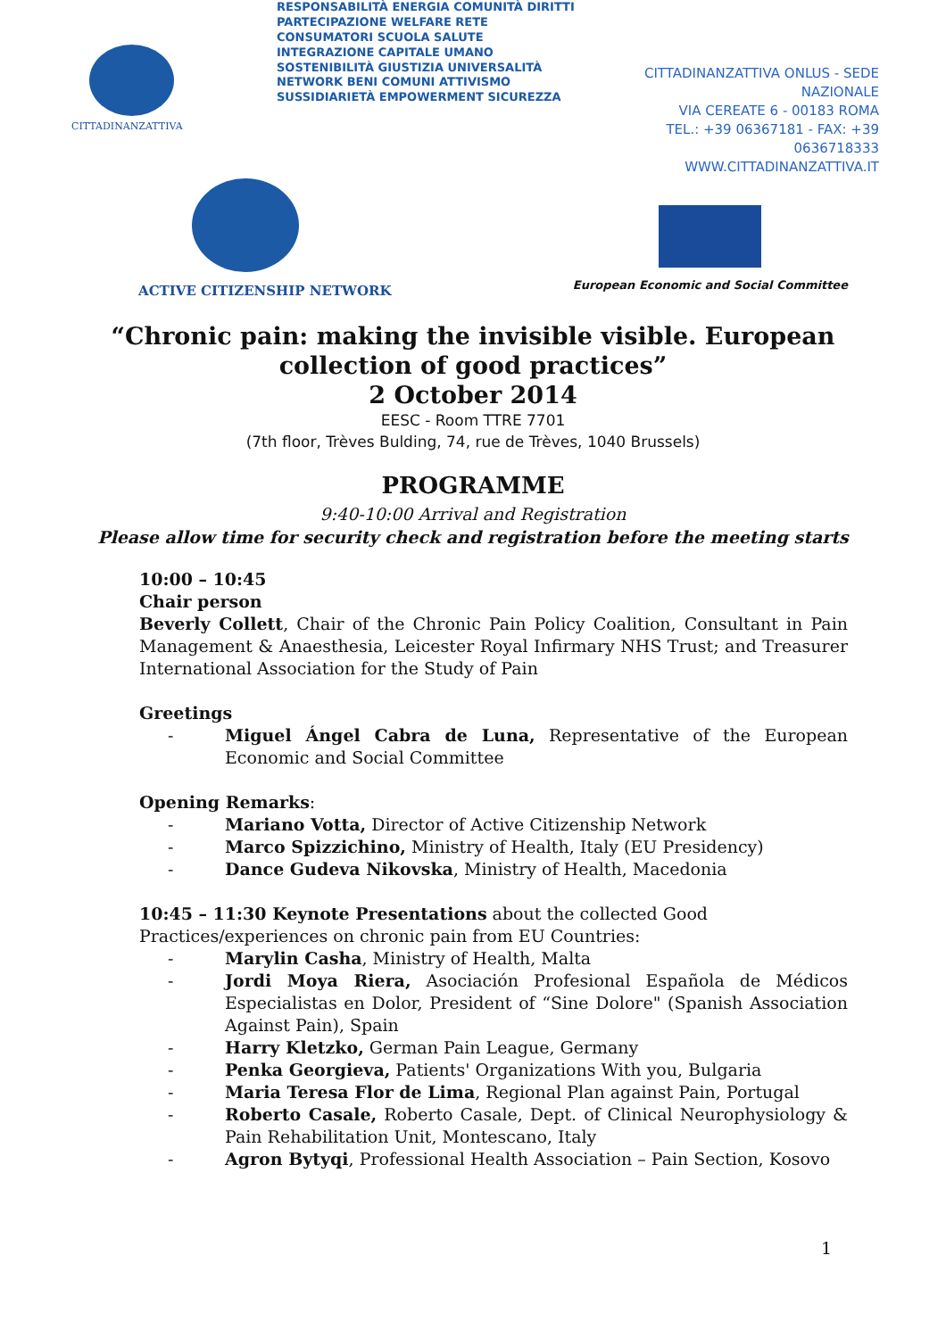CITTADINANZATTIVA
RESPONSABILITÀ ENERGIA COMUNITÀ DIRITTI PARTECIPAZIONE WELFARE RETE CONSUMATORI SCUOLA SALUTE INTEGRAZIONE CAPITALE UMANO SOSTENIBILITÀ GIUSTIZIA UNIVERSALITÀ NETWORK BENI COMUNI ATTIVISMO SUSSIDIARIETÀ EMPOWERMENT SICUREZZA
CITTADINANZATTIVA ONLUS - SEDE NAZIONALE
VIA CEREATE 6 - 00183 ROMA
TEL.: +39 06367181 - FAX: +39 0636718333
WWW.CITTADINANZATTIVA.IT
ACTIVE CITIZENSHIP NETWORK
European Economic and Social Committee
“Chronic pain: making the invisible visible. European
collection of good practices”
2 October 2014
EESC - Room TTRE 7701
(7th floor, Trèves Bulding, 74, rue de Trèves, 1040 Brussels)
PROGRAMME
9:40-10:00 Arrival and Registration
Please allow time for security check and registration before the meeting starts
10:00 – 10:45
Chair person
Beverly Collett, Chair of the Chronic Pain Policy Coalition, Consultant in Pain Management & Anaesthesia, Leicester Royal Infirmary NHS Trust; and Treasurer International Association for the Study of Pain
Greetings
- Miguel Ángel Cabra de Luna, Representative of the European Economic and Social Committee
Opening Remarks:
- Mariano Votta, Director of Active Citizenship Network
- Marco Spizzichino, Ministry of Health, Italy (EU Presidency)
- Dance Gudeva Nikovska, Ministry of Health, Macedonia
10:45 – 11:30 Keynote Presentations about the collected Good Practices/experiences on chronic pain from EU Countries:
- Marylin Casha, Ministry of Health, Malta
- Jordi Moya Riera, Asociación Profesional Española de Médicos Especialistas en Dolor, President of “Sine Dolore" (Spanish Association Against Pain), Spain
- Harry Kletzko, German Pain League, Germany
- Penka Georgieva, Patients' Organizations With you, Bulgaria
- Maria Teresa Flor de Lima, Regional Plan against Pain, Portugal
- Roberto Casale, Roberto Casale, Dept. of Clinical Neurophysiology & Pain Rehabilitation Unit, Montescano, Italy
- Agron Bytyqi, Professional Health Association – Pain Section, Kosovo
1